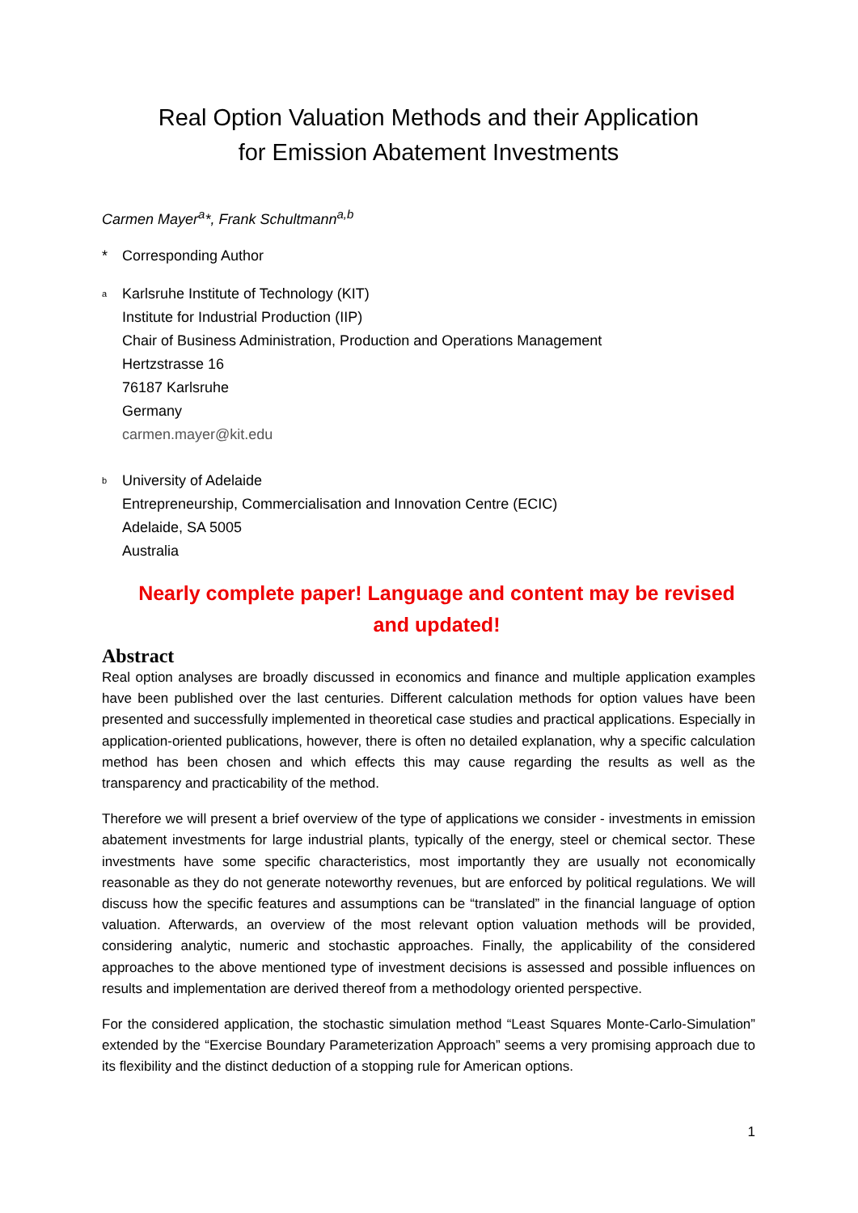Real Option Valuation Methods and their Application
for Emission Abatement Investments
Carmen Mayer<sup>a</sup>*, Frank Schultmann<sup>a,b</sup>
* Corresponding Author
<sup>a</sup>
Karlsruhe Institute of Technology (KIT)
Institute for Industrial Production (IIP)
Chair of Business Administration, Production and Operations Management
Hertzstrasse 16
76187 Karlsruhe
Germany
carmen.mayer@kit.edu
<sup>b</sup>
University of Adelaide
Entrepreneurship, Commercialisation and Innovation Centre (ECIC)
Adelaide, SA 5005
Australia
Nearly complete paper! Language and content may be revised and updated!
Abstract
Real option analyses are broadly discussed in economics and finance and multiple application examples have been published over the last centuries. Different calculation methods for option values have been presented and successfully implemented in theoretical case studies and practical applications. Especially in application-oriented publications, however, there is often no detailed explanation, why a specific calculation method has been chosen and which effects this may cause regarding the results as well as the transparency and practicability of the method.
Therefore we will present a brief overview of the type of applications we consider - investments in emission abatement investments for large industrial plants, typically of the energy, steel or chemical sector. These investments have some specific characteristics, most importantly they are usually not economically reasonable as they do not generate noteworthy revenues, but are enforced by political regulations. We will discuss how the specific features and assumptions can be “translated” in the financial language of option valuation. Afterwards, an overview of the most relevant option valuation methods will be provided, considering analytic, numeric and stochastic approaches. Finally, the applicability of the considered approaches to the above mentioned type of investment decisions is assessed and possible influences on results and implementation are derived thereof from a methodology oriented perspective.
For the considered application, the stochastic simulation method “Least Squares Monte-Carlo-Simulation” extended by the “Exercise Boundary Parameterization Approach” seems a very promising approach due to its flexibility and the distinct deduction of a stopping rule for American options.
1